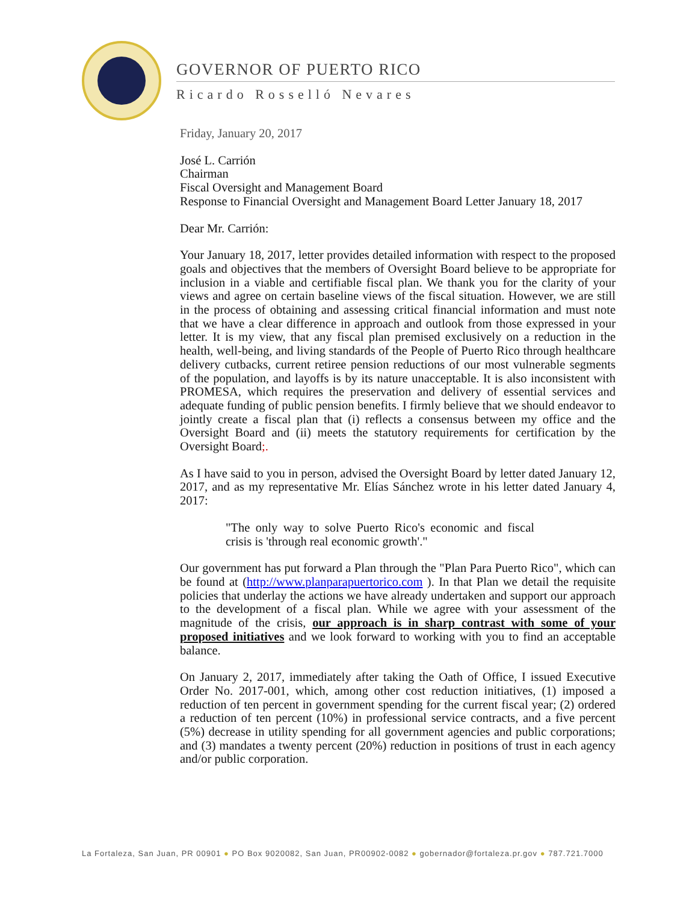GOVERNOR OF PUERTO RICO
Ricardo Rosselló Nevares
Friday, January 20, 2017
José L. Carrión
Chairman
Fiscal Oversight and Management Board
Response to Financial Oversight and Management Board Letter January 18, 2017
Dear Mr. Carrión:
Your January 18, 2017, letter provides detailed information with respect to the proposed goals and objectives that the members of Oversight Board believe to be appropriate for inclusion in a viable and certifiable fiscal plan. We thank you for the clarity of your views and agree on certain baseline views of the fiscal situation. However, we are still in the process of obtaining and assessing critical financial information and must note that we have a clear difference in approach and outlook from those expressed in your letter. It is my view, that any fiscal plan premised exclusively on a reduction in the health, well-being, and living standards of the People of Puerto Rico through healthcare delivery cutbacks, current retiree pension reductions of our most vulnerable segments of the population, and layoffs is by its nature unacceptable. It is also inconsistent with PROMESA, which requires the preservation and delivery of essential services and adequate funding of public pension benefits. I firmly believe that we should endeavor to jointly create a fiscal plan that (i) reflects a consensus between my office and the Oversight Board and (ii) meets the statutory requirements for certification by the Oversight Board;.
As I have said to you in person, advised the Oversight Board by letter dated January 12, 2017, and as my representative Mr. Elías Sánchez wrote in his letter dated January 4, 2017:
"The only way to solve Puerto Rico's economic and fiscal crisis is 'through real economic growth'."
Our government has put forward a Plan through the "Plan Para Puerto Rico", which can be found at (http://www.planparapuertorico.com ). In that Plan we detail the requisite policies that underlay the actions we have already undertaken and support our approach to the development of a fiscal plan. While we agree with your assessment of the magnitude of the crisis, our approach is in sharp contrast with some of your proposed initiatives and we look forward to working with you to find an acceptable balance.
On January 2, 2017, immediately after taking the Oath of Office, I issued Executive Order No. 2017-001, which, among other cost reduction initiatives, (1) imposed a reduction of ten percent in government spending for the current fiscal year; (2) ordered a reduction of ten percent (10%) in professional service contracts, and a five percent (5%) decrease in utility spending for all government agencies and public corporations; and (3) mandates a twenty percent (20%) reduction in positions of trust in each agency and/or public corporation.
La Fortaleza, San Juan, PR 00901 ● PO Box 9020082, San Juan, PR00902-0082 ● gobernador@fortaleza.pr.gov ● 787.721.7000